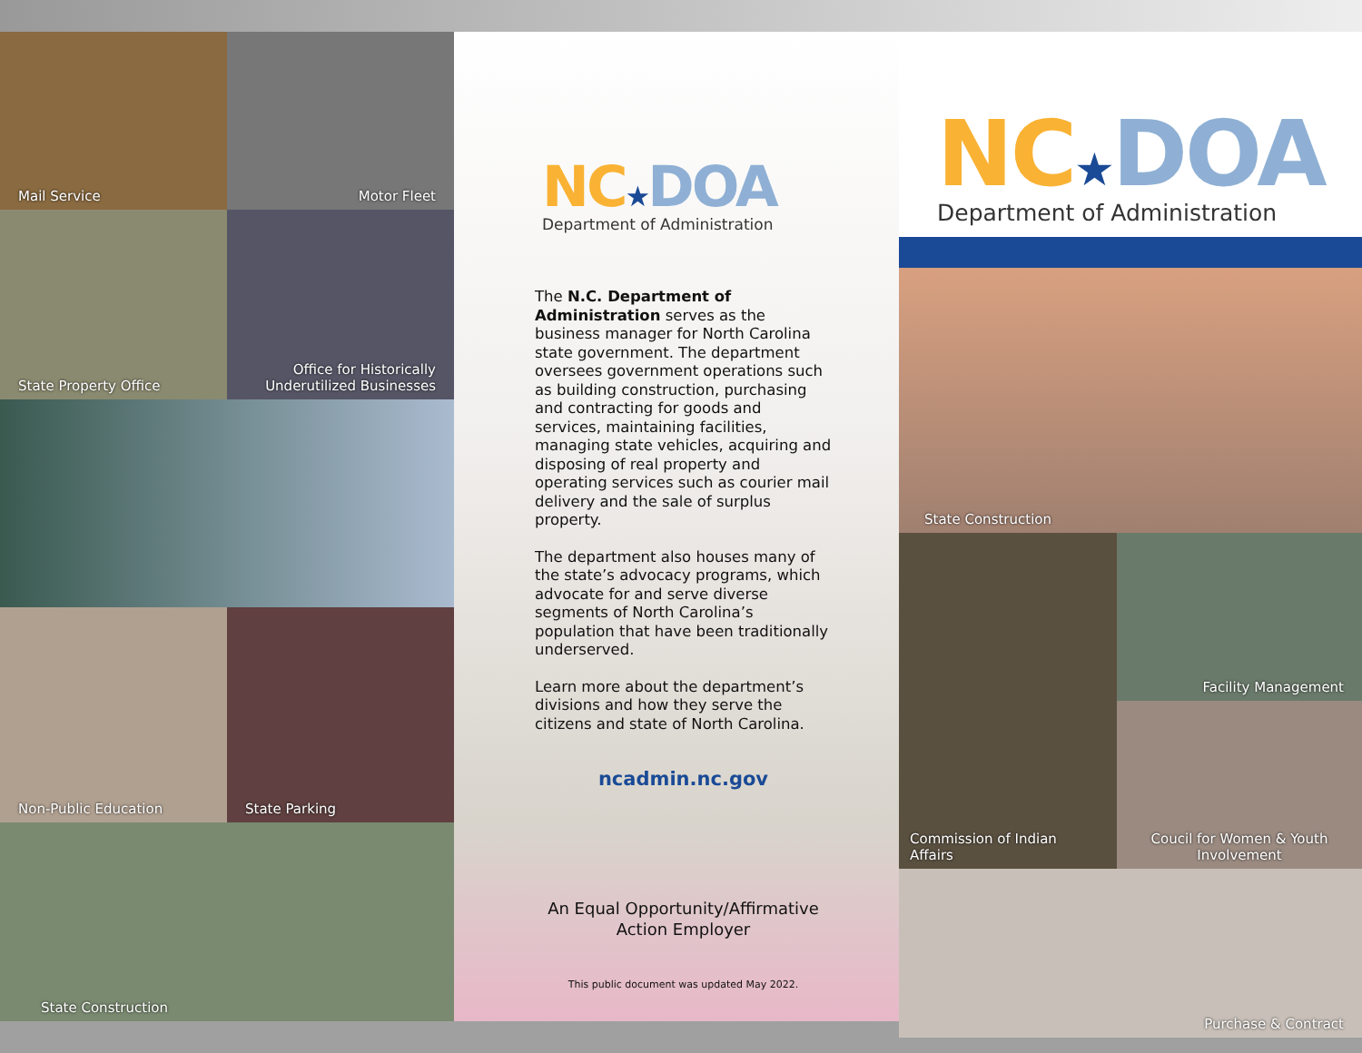Mail Service
Motor Fleet
State Property Office
Office for Historically Underutilized Businesses
Non-Public Education
State Parking
State Construction
NC★DOA
Department of Administration
The N.C. Department of Administration serves as the business manager for North Carolina state government. The department oversees government operations such as building construction, purchasing and contracting for goods and services, maintaining facilities, managing state vehicles, acquiring and disposing of real property and operating services such as courier mail delivery and the sale of surplus property.
The department also houses many of the state’s advocacy programs, which advocate for and serve diverse segments of North Carolina’s population that have been traditionally underserved.
Learn more about the department’s divisions and how they serve the citizens and state of North Carolina.
ncadmin.nc.gov
An Equal Opportunity/Affirmative Action Employer
This public document was updated May 2022.
NC★DOA
Department of Administration
State Construction
Commission of Indian Affairs
Facility Management
Coucil for Women & Youth Involvement
Purchase & Contract